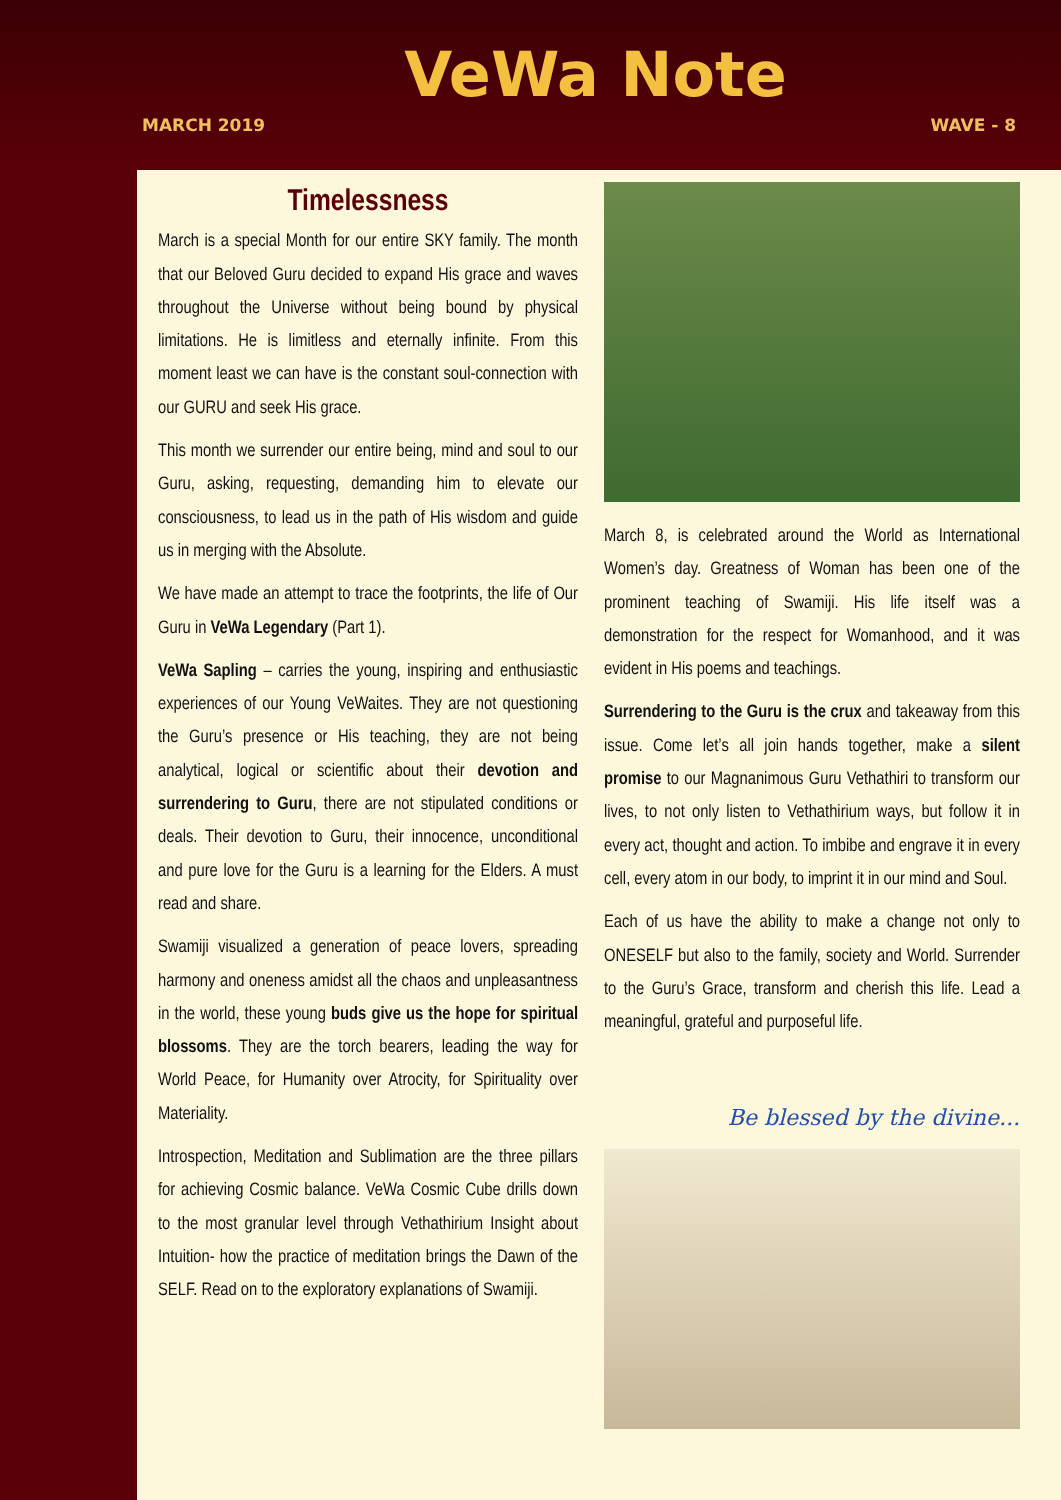VeWa Note
MARCH 2019 WAVE - 8
Timelessness
March is a special Month for our entire SKY family. The month that our Beloved Guru decided to expand His grace and waves throughout the Universe without being bound by physical limitations. He is limitless and eternally infinite. From this moment least we can have is the constant soul-connection with our GURU and seek His grace.
This month we surrender our entire being, mind and soul to our Guru, asking, requesting, demanding him to elevate our consciousness, to lead us in the path of His wisdom and guide us in merging with the Absolute.
We have made an attempt to trace the footprints, the life of Our Guru in VeWa Legendary (Part 1).
VeWa Sapling – carries the young, inspiring and enthusiastic experiences of our Young VeWaites. They are not questioning the Guru’s presence or His teaching, they are not being analytical, logical or scientific about their devotion and surrendering to Guru, there are not stipulated conditions or deals. Their devotion to Guru, their innocence, unconditional and pure love for the Guru is a learning for the Elders. A must read and share.
Swamiji visualized a generation of peace lovers, spreading harmony and oneness amidst all the chaos and unpleasantness in the world, these young buds give us the hope for spiritual blossoms. They are the torch bearers, leading the way for World Peace, for Humanity over Atrocity, for Spirituality over Materiality.
Introspection, Meditation and Sublimation are the three pillars for achieving Cosmic balance. VeWa Cosmic Cube drills down to the most granular level through Vethathirium Insight about Intuition- how the practice of meditation brings the Dawn of the SELF. Read on to the exploratory explanations of Swamiji.
March 8, is celebrated around the World as International Women’s day. Greatness of Woman has been one of the prominent teaching of Swamiji. His life itself was a demonstration for the respect for Womanhood, and it was evident in His poems and teachings.
Surrendering to the Guru is the crux and takeaway from this issue. Come let’s all join hands together, make a silent promise to our Magnanimous Guru Vethathiri to transform our lives, to not only listen to Vethathirium ways, but follow it in every act, thought and action. To imbibe and engrave it in every cell, every atom in our body, to imprint it in our mind and Soul.
Each of us have the ability to make a change not only to ONESELF but also to the family, society and World. Surrender to the Guru’s Grace, transform and cherish this life. Lead a meaningful, grateful and purposeful life.
Be blessed by the divine...